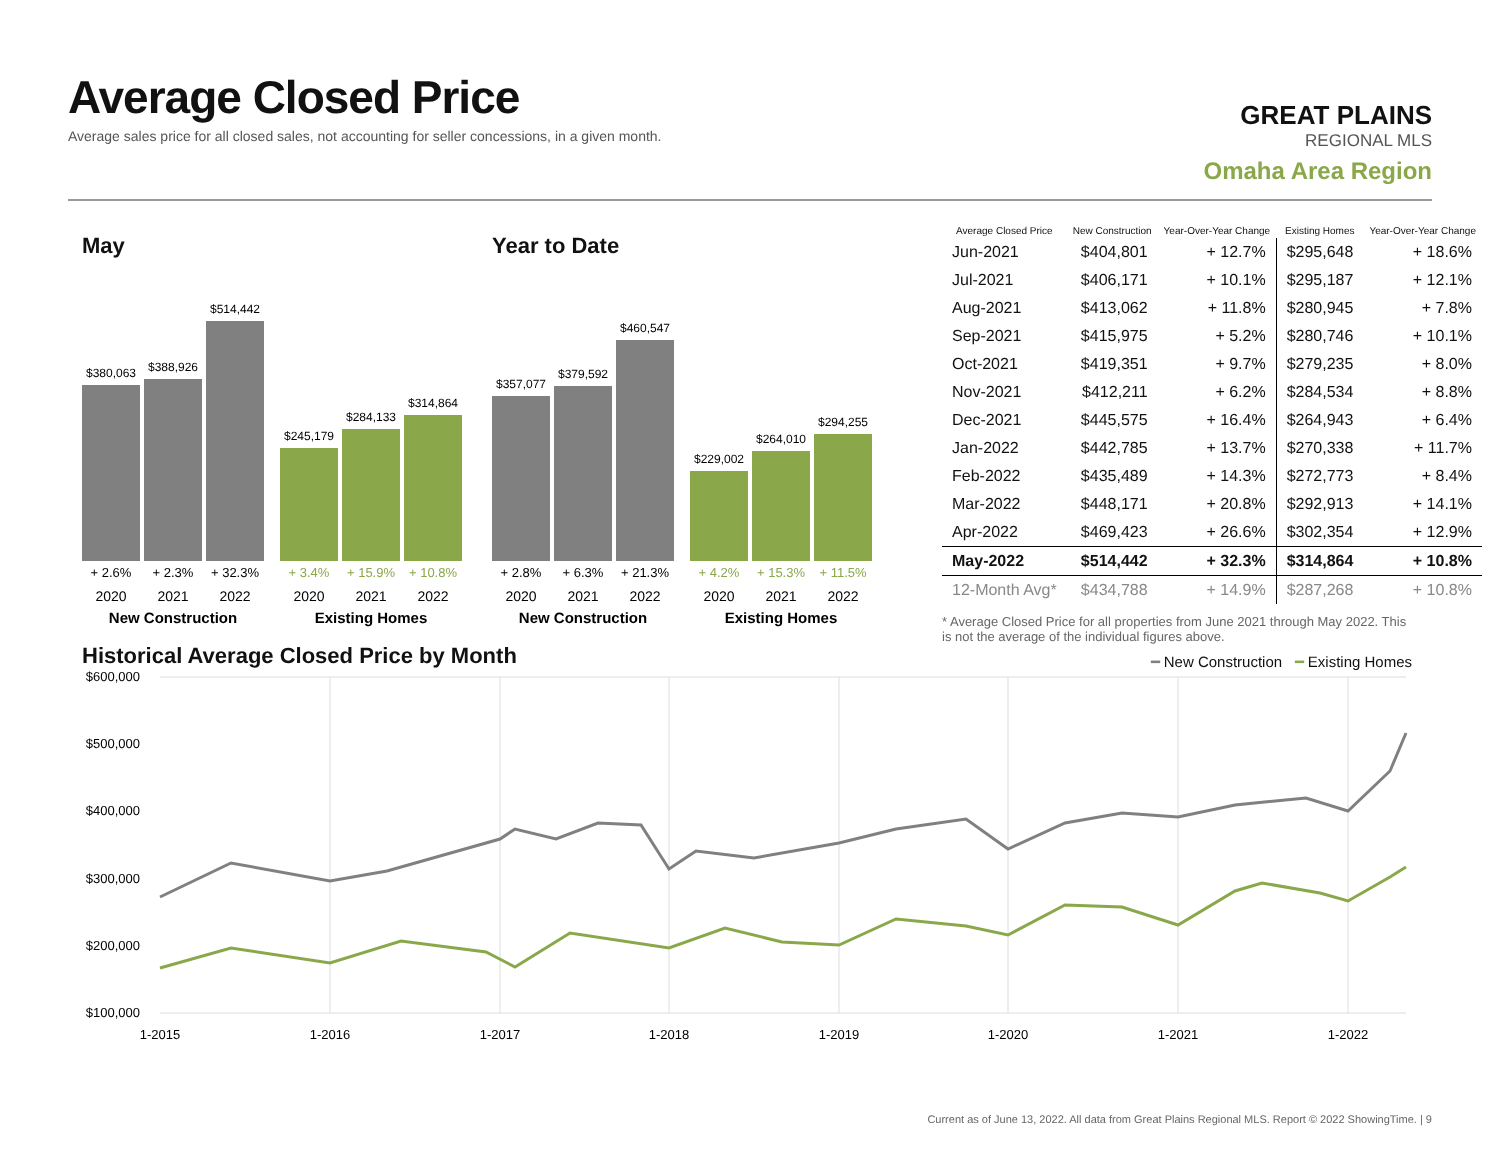Average Closed Price
Average sales price for all closed sales, not accounting for seller concessions, in a given month.
GREAT PLAINS
REGIONAL MLS
Omaha Area Region
May
$380,063
$388,926
$514,442
$245,179
$284,133
$314,864
+ 2.6%
+ 2.3%
+ 32.3%
+ 3.4%
+ 15.9%
+ 10.8%
2020
2021
2022
2020
2021
2022
New Construction
Existing Homes
Year to Date
$357,077
$379,592
$460,547
$229,002
$264,010
$294,255
+ 2.8%
+ 6.3%
+ 21.3%
+ 4.2%
+ 15.3%
+ 11.5%
2020
2021
2022
2020
2021
2022
New Construction
Existing Homes
| Average Closed Price | New Construction | Year-Over-Year Change | Existing Homes | Year-Over-Year Change |
| --- | --- | --- | --- | --- |
| Jun-2021 | $404,801 | + 12.7% | $295,648 | + 18.6% |
| Jul-2021 | $406,171 | + 10.1% | $295,187 | + 12.1% |
| Aug-2021 | $413,062 | + 11.8% | $280,945 | + 7.8% |
| Sep-2021 | $415,975 | + 5.2% | $280,746 | + 10.1% |
| Oct-2021 | $419,351 | + 9.7% | $279,235 | + 8.0% |
| Nov-2021 | $412,211 | + 6.2% | $284,534 | + 8.8% |
| Dec-2021 | $445,575 | + 16.4% | $264,943 | + 6.4% |
| Jan-2022 | $442,785 | + 13.7% | $270,338 | + 11.7% |
| Feb-2022 | $435,489 | + 14.3% | $272,773 | + 8.4% |
| Mar-2022 | $448,171 | + 20.8% | $292,913 | + 14.1% |
| Apr-2022 | $469,423 | + 26.6% | $302,354 | + 12.9% |
| May-2022 | $514,442 | + 32.3% | $314,864 | + 10.8% |
| 12-Month Avg* | $434,788 | + 14.9% | $287,268 | + 10.8% |
* Average Closed Price for all properties from June 2021 through May 2022. This is not the average of the individual figures above.
Historical Average Closed Price by Month
━ New Construction ━ Existing Homes
$600,000
$500,000
$400,000
$300,000
$200,000
$100,000
1-2015
1-2016
1-2017
1-2018
1-2019
1-2020
1-2021
1-2022
Current as of June 13, 2022. All data from Great Plains Regional MLS. Report © 2022 ShowingTime. | 9